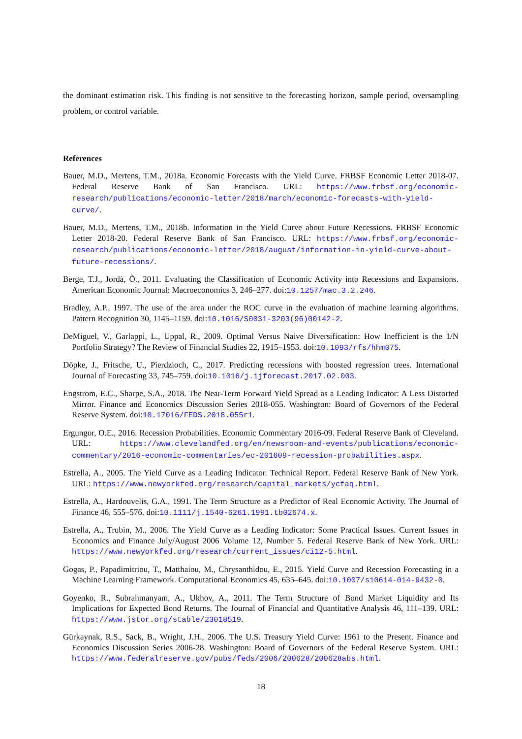the dominant estimation risk. This finding is not sensitive to the forecasting horizon, sample period, oversampling problem, or control variable.
References
Bauer, M.D., Mertens, T.M., 2018a. Economic Forecasts with the Yield Curve. FRBSF Economic Letter 2018-07. Federal Reserve Bank of San Francisco. URL: https://www.frbsf.org/economic-research/publications/economic-letter/2018/march/economic-forecasts-with-yield-curve/.
Bauer, M.D., Mertens, T.M., 2018b. Information in the Yield Curve about Future Recessions. FRBSF Economic Letter 2018-20. Federal Reserve Bank of San Francisco. URL: https://www.frbsf.org/economic-research/publications/economic-letter/2018/august/information-in-yield-curve-about-future-recessions/.
Berge, T.J., Jordà, Ò., 2011. Evaluating the Classification of Economic Activity into Recessions and Expansions. American Economic Journal: Macroeconomics 3, 246–277. doi:10.1257/mac.3.2.246.
Bradley, A.P., 1997. The use of the area under the ROC curve in the evaluation of machine learning algorithms. Pattern Recognition 30, 1145–1159. doi:10.1016/S0031-3203(96)00142-2.
DeMiguel, V., Garlappi, L., Uppal, R., 2009. Optimal Versus Naive Diversification: How Inefficient is the 1/N Portfolio Strategy? The Review of Financial Studies 22, 1915–1953. doi:10.1093/rfs/hhm075.
Döpke, J., Fritsche, U., Pierdzioch, C., 2017. Predicting recessions with boosted regression trees. International Journal of Forecasting 33, 745–759. doi:10.1016/j.ijforecast.2017.02.003.
Engstrom, E.C., Sharpe, S.A., 2018. The Near-Term Forward Yield Spread as a Leading Indicator: A Less Distorted Mirror. Finance and Economics Discussion Series 2018-055. Washington: Board of Governors of the Federal Reserve System. doi:10.17016/FEDS.2018.055r1.
Ergungor, O.E., 2016. Recession Probabilities. Economic Commentary 2016-09. Federal Reserve Bank of Cleveland. URL: https://www.clevelandfed.org/en/newsroom-and-events/publications/economic-commentary/2016-economic-commentaries/ec-201609-recession-probabilities.aspx.
Estrella, A., 2005. The Yield Curve as a Leading Indicator. Technical Report. Federal Reserve Bank of New York. URL: https://www.newyorkfed.org/research/capital_markets/ycfaq.html.
Estrella, A., Hardouvelis, G.A., 1991. The Term Structure as a Predictor of Real Economic Activity. The Journal of Finance 46, 555–576. doi:10.1111/j.1540-6261.1991.tb02674.x.
Estrella, A., Trubin, M., 2006. The Yield Curve as a Leading Indicator: Some Practical Issues. Current Issues in Economics and Finance July/August 2006 Volume 12, Number 5. Federal Reserve Bank of New York. URL: https://www.newyorkfed.org/research/current_issues/ci12-5.html.
Gogas, P., Papadimitriou, T., Matthaiou, M., Chrysanthidou, E., 2015. Yield Curve and Recession Forecasting in a Machine Learning Framework. Computational Economics 45, 635–645. doi:10.1007/s10614-014-9432-0.
Goyenko, R., Subrahmanyam, A., Ukhov, A., 2011. The Term Structure of Bond Market Liquidity and Its Implications for Expected Bond Returns. The Journal of Financial and Quantitative Analysis 46, 111–139. URL: https://www.jstor.org/stable/23018519.
Gürkaynak, R.S., Sack, B., Wright, J.H., 2006. The U.S. Treasury Yield Curve: 1961 to the Present. Finance and Economics Discussion Series 2006-28. Washington: Board of Governors of the Federal Reserve System. URL: https://www.federalreserve.gov/pubs/feds/2006/200628/200628abs.html.
18